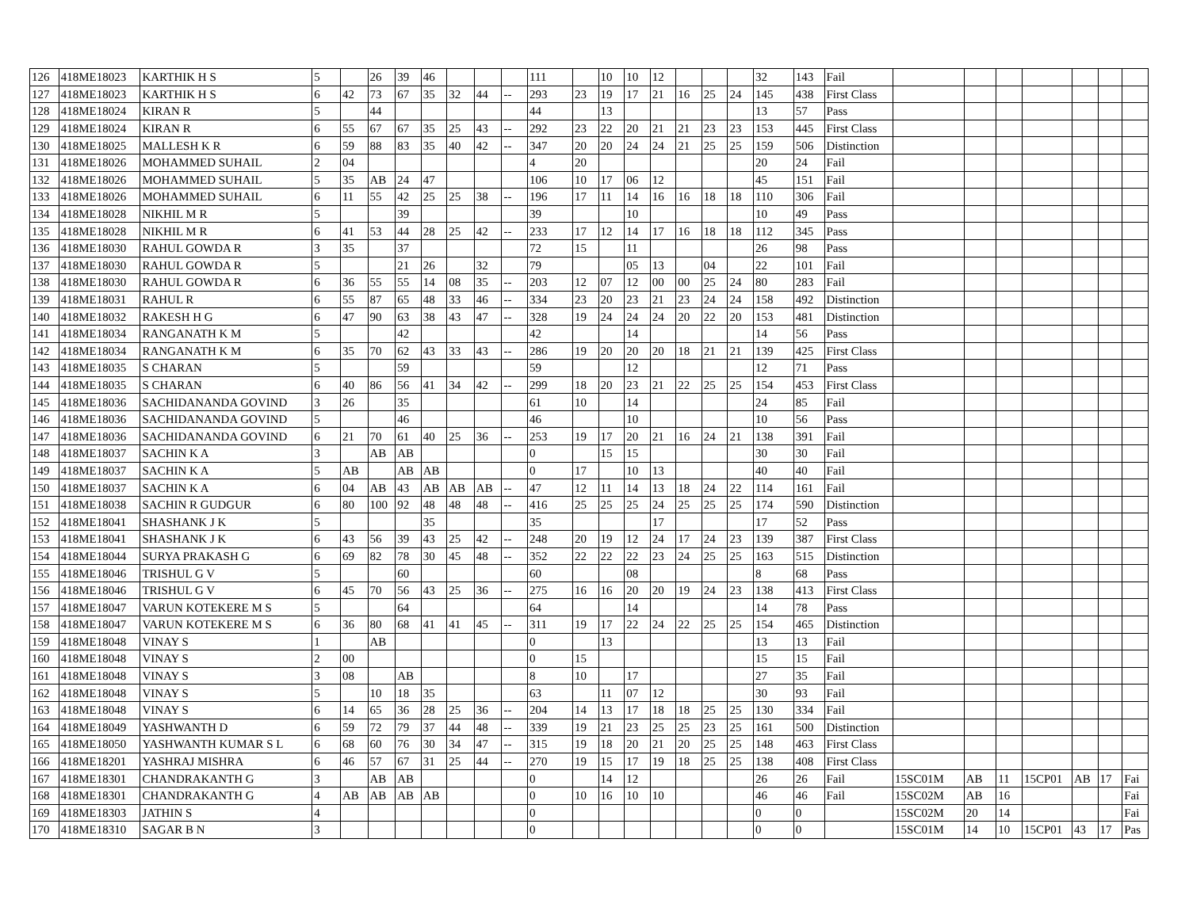| 126 | 418ME18023 | KARTHIK H S | 5 | | 26 | 39 | 46 | | | | 111 | | 10 | 10 | 12 | | | | 32 | 143 | Fail | | | | | | | |
| 127 | 418ME18023 | KARTHIK H S | 6 | 42 | 73 | 67 | 35 | 32 | 44 | -- | 293 | 23 | 19 | 17 | 21 | 16 | 25 | 24 | 145 | 438 | First Class | | | | | | | |
| 128 | 418ME18024 | KIRAN R | 5 | | 44 | | | | | | 44 | | 13 | | | | | | 13 | 57 | Pass | | | | | | | |
| 129 | 418ME18024 | KIRAN R | 6 | 55 | 67 | 67 | 35 | 25 | 43 | -- | 292 | 23 | 22 | 20 | 21 | 21 | 23 | 23 | 153 | 445 | First Class | | | | | | | |
| 130 | 418ME18025 | MALLESH K R | 6 | 59 | 88 | 83 | 35 | 40 | 42 | -- | 347 | 20 | 20 | 24 | 24 | 21 | 25 | 25 | 159 | 506 | Distinction | | | | | | | |
| 131 | 418ME18026 | MOHAMMED SUHAIL | 2 | 04 | | | | | | | 4 | 20 | | | | | | | 20 | 24 | Fail | | | | | | | |
| 132 | 418ME18026 | MOHAMMED SUHAIL | 5 | 35 | AB | 24 | 47 | | | | 106 | 10 | 17 | 06 | 12 | | | | 45 | 151 | Fail | | | | | | | |
| 133 | 418ME18026 | MOHAMMED SUHAIL | 6 | 11 | 55 | 42 | 25 | 25 | 38 | -- | 196 | 17 | 11 | 14 | 16 | 16 | 18 | 18 | 110 | 306 | Fail | | | | | | | |
| 134 | 418ME18028 | NIKHIL M R | 5 | | | 39 | | | | | 39 | | | 10 | | | | | 10 | 49 | Pass | | | | | | | |
| 135 | 418ME18028 | NIKHIL M R | 6 | 41 | 53 | 44 | 28 | 25 | 42 | -- | 233 | 17 | 12 | 14 | 17 | 16 | 18 | 18 | 112 | 345 | Pass | | | | | | | |
| 136 | 418ME18030 | RAHUL GOWDA R | 3 | 35 | | 37 | | | | | 72 | 15 | | 11 | | | | | 26 | 98 | Pass | | | | | | | |
| 137 | 418ME18030 | RAHUL GOWDA R | 5 | | | 21 | 26 | | 32 | | 79 | | | 05 | 13 | | 04 | | 22 | 101 | Fail | | | | | | | |
| 138 | 418ME18030 | RAHUL GOWDA R | 6 | 36 | 55 | 55 | 14 | 08 | 35 | -- | 203 | 12 | 07 | 12 | 00 | 00 | 25 | 24 | 80 | 283 | Fail | | | | | | | |
| 139 | 418ME18031 | RAHUL R | 6 | 55 | 87 | 65 | 48 | 33 | 46 | -- | 334 | 23 | 20 | 23 | 21 | 23 | 24 | 24 | 158 | 492 | Distinction | | | | | | | |
| 140 | 418ME18032 | RAKESH H G | 6 | 47 | 90 | 63 | 38 | 43 | 47 | -- | 328 | 19 | 24 | 24 | 24 | 20 | 22 | 20 | 153 | 481 | Distinction | | | | | | | |
| 141 | 418ME18034 | RANGANATH K M | 5 | | | 42 | | | | | 42 | | | 14 | | | | | 14 | 56 | Pass | | | | | | | |
| 142 | 418ME18034 | RANGANATH K M | 6 | 35 | 70 | 62 | 43 | 33 | 43 | -- | 286 | 19 | 20 | 20 | 20 | 18 | 21 | 21 | 139 | 425 | First Class | | | | | | | |
| 143 | 418ME18035 | S CHARAN | 5 | | | 59 | | | | | 59 | | | 12 | | | | | 12 | 71 | Pass | | | | | | | |
| 144 | 418ME18035 | S CHARAN | 6 | 40 | 86 | 56 | 41 | 34 | 42 | -- | 299 | 18 | 20 | 23 | 21 | 22 | 25 | 25 | 154 | 453 | First Class | | | | | | | |
| 145 | 418ME18036 | SACHIDANANDA GOVIND | 3 | 26 | | 35 | | | | | 61 | 10 | | 14 | | | | | 24 | 85 | Fail | | | | | | | |
| 146 | 418ME18036 | SACHIDANANDA GOVIND | 5 | | | 46 | | | | | 46 | | | 10 | | | | | 10 | 56 | Pass | | | | | | | |
| 147 | 418ME18036 | SACHIDANANDA GOVIND | 6 | 21 | 70 | 61 | 40 | 25 | 36 | -- | 253 | 19 | 17 | 20 | 21 | 16 | 24 | 21 | 138 | 391 | Fail | | | | | | | |
| 148 | 418ME18037 | SACHIN K A | 3 | | AB | AB | | | | | 0 | | 15 | 15 | | | | | 30 | 30 | Fail | | | | | | | |
| 149 | 418ME18037 | SACHIN K A | 5 | AB | | AB | AB | | | | 0 | 17 | | 10 | 13 | | | | 40 | 40 | Fail | | | | | | | |
| 150 | 418ME18037 | SACHIN K A | 6 | 04 | AB | 43 | AB | AB | AB | -- | 47 | 12 | 11 | 14 | 13 | 18 | 24 | 22 | 114 | 161 | Fail | | | | | | | |
| 151 | 418ME18038 | SACHIN R GUDGUR | 6 | 80 | 100 | 92 | 48 | 48 | 48 | -- | 416 | 25 | 25 | 25 | 24 | 25 | 25 | 25 | 174 | 590 | Distinction | | | | | | | |
| 152 | 418ME18041 | SHASHANK J K | 5 | | | | 35 | | | | 35 | | | | 17 | | | | 17 | 52 | Pass | | | | | | | |
| 153 | 418ME18041 | SHASHANK J K | 6 | 43 | 56 | 39 | 43 | 25 | 42 | -- | 248 | 20 | 19 | 12 | 24 | 17 | 24 | 23 | 139 | 387 | First Class | | | | | | | |
| 154 | 418ME18044 | SURYA PRAKASH G | 6 | 69 | 82 | 78 | 30 | 45 | 48 | -- | 352 | 22 | 22 | 22 | 23 | 24 | 25 | 25 | 163 | 515 | Distinction | | | | | | | |
| 155 | 418ME18046 | TRISHUL G V | 5 | | | 60 | | | | | 60 | | | 08 | | | | | 8 | 68 | Pass | | | | | | | |
| 156 | 418ME18046 | TRISHUL G V | 6 | 45 | 70 | 56 | 43 | 25 | 36 | -- | 275 | 16 | 16 | 20 | 20 | 19 | 24 | 23 | 138 | 413 | First Class | | | | | | | |
| 157 | 418ME18047 | VARUN KOTEKERE M S | 5 | | | 64 | | | | | 64 | | | 14 | | | | | 14 | 78 | Pass | | | | | | | |
| 158 | 418ME18047 | VARUN KOTEKERE M S | 6 | 36 | 80 | 68 | 41 | 41 | 45 | -- | 311 | 19 | 17 | 22 | 24 | 22 | 25 | 25 | 154 | 465 | Distinction | | | | | | | |
| 159 | 418ME18048 | VINAY S | 1 | | AB | | | | | | 0 | | 13 | | | | | | 13 | 13 | Fail | | | | | | | |
| 160 | 418ME18048 | VINAY S | 2 | 00 | | | | | | | 0 | 15 | | | | | | | 15 | 15 | Fail | | | | | | | |
| 161 | 418ME18048 | VINAY S | 3 | 08 | | AB | | | | | 8 | 10 | | 17 | | | | | 27 | 35 | Fail | | | | | | | |
| 162 | 418ME18048 | VINAY S | 5 | | 10 | 18 | 35 | | | | 63 | | 11 | 07 | 12 | | | | 30 | 93 | Fail | | | | | | | |
| 163 | 418ME18048 | VINAY S | 6 | 14 | 65 | 36 | 28 | 25 | 36 | -- | 204 | 14 | 13 | 17 | 18 | 18 | 25 | 25 | 130 | 334 | Fail | | | | | | | |
| 164 | 418ME18049 | YASHWANTH D | 6 | 59 | 72 | 79 | 37 | 44 | 48 | -- | 339 | 19 | 21 | 23 | 25 | 25 | 23 | 25 | 161 | 500 | Distinction | | | | | | | |
| 165 | 418ME18050 | YASHWANTH KUMAR S L | 6 | 68 | 60 | 76 | 30 | 34 | 47 | -- | 315 | 19 | 18 | 20 | 21 | 20 | 25 | 25 | 148 | 463 | First Class | | | | | | | |
| 166 | 418ME18201 | YASHRAJ MISHRA | 6 | 46 | 57 | 67 | 31 | 25 | 44 | -- | 270 | 19 | 15 | 17 | 19 | 18 | 25 | 25 | 138 | 408 | First Class | | | | | | | |
| 167 | 418ME18301 | CHANDRAKANTH G | 3 | | AB | AB | | | | | 0 | | 14 | 12 | | | | | 26 | 26 | Fail | 15SC01M | AB | 11 | 15CP01 | AB | 17 | Fai |
| 168 | 418ME18301 | CHANDRAKANTH G | 4 | AB | AB | AB | AB | | | | 0 | 10 | 16 | 10 | 10 | | | | 46 | 46 | Fail | 15SC02M | AB | 16 | | | | Fai |
| 169 | 418ME18303 | JATHIN S | 4 | | | | | | | | 0 | | | | | | | | 0 | 0 | | 15SC02M | 20 | 14 | | | | Fai |
| 170 | 418ME18310 | SAGAR B N | 3 | | | | | | | | 0 | | | | | | | | 0 | 0 | | 15SC01M | 14 | 10 | 15CP01 | 43 | 17 | Pas |